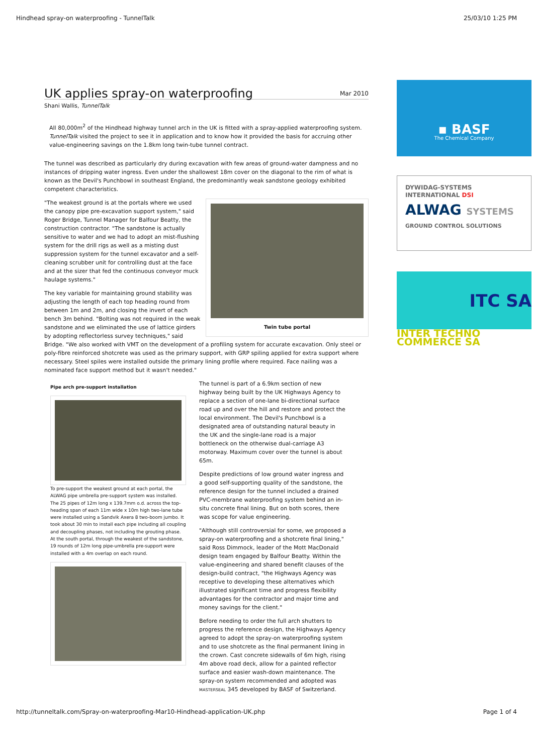Hindhead spray-on waterproofing - TunnelTalk 25/03/10 1:25 PM
UK applies spray-on waterproofing Mar 2010
Shani Wallis, TunnelTalk
All 80,000m<sup>2</sup> of the Hindhead highway tunnel arch in the UK is fitted with a spray-applied waterproofing system. TunnelTalk visited the project to see it in application and to know how it provided the basis for accruing other value-engineering savings on the 1.8km long twin-tube tunnel contract.
The tunnel was described as particularly dry during excavation with few areas of ground-water dampness and no instances of dripping water ingress. Even under the shallowest 18m cover on the diagonal to the rim of what is known as the Devil's Punchbowl in southeast England, the predominantly weak sandstone geology exhibited competent characteristics.
Twin tube portal
"The weakest ground is at the portals where we used the canopy pipe pre-excavation support system," said Roger Bridge, Tunnel Manager for Balfour Beatty, the construction contractor. "The sandstone is actually sensitive to water and we had to adopt an mist-flushing system for the drill rigs as well as a misting dust suppression system for the tunnel excavator and a self-cleaning scrubber unit for controlling dust at the face and at the sizer that fed the continuous conveyor muck haulage systems."
The key variable for maintaining ground stability was adjusting the length of each top heading round from between 1m and 2m, and closing the invert of each bench 3m behind. "Bolting was not required in the weak sandstone and we eliminated the use of lattice girders by adopting reflectorless survey techniques," said Bridge. "We also worked with VMT on the development of a profiling system for accurate excavation. Only steel or poly-fibre reinforced shotcrete was used as the primary support, with GRP spiling applied for extra support where necessary. Steel spiles were installed outside the primary lining profile where required. Face nailing was a nominated face support method but it wasn't needed."
Pipe arch pre-support installation
To pre-support the weakest ground at each portal, the ALWAG pipe umbrella pre-support system was installed. The 25 pipes of 12m long x 139.7mm o.d. across the top-heading span of each 11m wide x 10m high two-lane tube were installed using a Sandvik Axera 8 two-boom jumbo. It took about 30 min to install each pipe including all coupling and decoupling phases, not including the grouting phase. At the south portal, through the weakest of the sandstone, 19 rounds of 12m long pipe-umbrella pre-support were installed with a 4m overlap on each round.
The tunnel is part of a 6.9km section of new highway being built by the UK Highways Agency to replace a section of one-lane bi-directional surface road up and over the hill and restore and protect the local environment. The Devil's Punchbowl is a designated area of outstanding natural beauty in the UK and the single-lane road is a major bottleneck on the otherwise dual-carriage A3 motorway. Maximum cover over the tunnel is about 65m.
Despite predictions of low ground water ingress and a good self-supporting quality of the sandstone, the reference design for the tunnel included a drained PVC-membrane waterproofing system behind an in-situ concrete final lining. But on both scores, there was scope for value engineering.
"Although still controversial for some, we proposed a spray-on waterproofing and a shotcrete final lining," said Ross Dimmock, leader of the Mott MacDonald design team engaged by Balfour Beatty. Within the value-engineering and shared benefit clauses of the design-build contract, "the Highways Agency was receptive to developing these alternatives which illustrated significant time and progress flexibility advantages for the contractor and major time and money savings for the client."
Before needing to order the full arch shutters to progress the reference design, the Highways Agency agreed to adopt the spray-on waterproofing system and to use shotcrete as the final permanent lining in the crown. Cast concrete sidewalls of 6m high, rising 4m above road deck, allow for a painted reflector surface and easier wash-down maintenance. The spray-on system recommended and adopted was MASTERSEAL 345 developed by BASF of Switzerland.
▪ BASF
The Chemical Company
DYWIDAG-SYSTEMS INTERNATIONAL DSI
ALWAG SYSTEMS
GROUND CONTROL SOLUTIONS
ITC SA
INTER TECHNO COMMERCE SA
http://tunneltalk.com/Spray-on-waterproofing-Mar10-Hindhead-application-UK.php Page 1 of 4